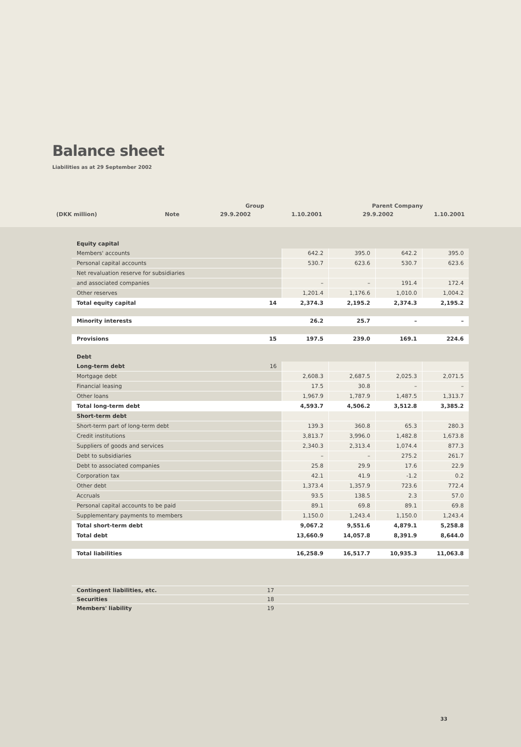Balance sheet
Liabilities as at 29 September 2002
| | | Group | | Parent Company | |
| (DKK million) | Note | 29.9.2002 | 1.10.2001 | 29.9.2002 | 1.10.2001 |
| Equity capital | | | | | |
| Members' accounts | | 642.2 | 395.0 | 642.2 | 395.0 |
| Personal capital accounts | | 530.7 | 623.6 | 530.7 | 623.6 |
| Net revaluation reserve for subsidiaries | | | | | |
| and associated companies | | – | – | 191.4 | 172.4 |
| Other reserves | | 1,201.4 | 1,176.6 | 1,010.0 | 1,004.2 |
| Total equity capital | 14 | 2,374.3 | 2,195.2 | 2,374.3 | 2,195.2 |
| Minority interests | | 26.2 | 25.7 | – | – |
| Provisions | 15 | 197.5 | 239.0 | 169.1 | 224.6 |
| Debt | | | | | |
| Long-term debt | 16 | | | | |
| Mortgage debt | | 2,608.3 | 2,687.5 | 2,025.3 | 2,071.5 |
| Financial leasing | | 17.5 | 30.8 | – | – |
| Other loans | | 1,967.9 | 1,787.9 | 1,487.5 | 1,313.7 |
| Total long-term debt | | 4,593.7 | 4,506.2 | 3,512.8 | 3,385.2 |
| Short-term debt | | | | | |
| Short-term part of long-term debt | | 139.3 | 360.8 | 65.3 | 280.3 |
| Credit institutions | | 3,813.7 | 3,996.0 | 1,482.8 | 1,673.8 |
| Suppliers of goods and services | | 2,340.3 | 2,313.4 | 1,074.4 | 877.3 |
| Debt to subsidiaries | | – | – | 275.2 | 261.7 |
| Debt to associated companies | | 25.8 | 29.9 | 17.6 | 22.9 |
| Corporation tax | | 42.1 | 41.9 | -1.2 | 0.2 |
| Other debt | | 1,373.4 | 1,357.9 | 723.6 | 772.4 |
| Accruals | | 93.5 | 138.5 | 2.3 | 57.0 |
| Personal capital accounts to be paid | | 89.1 | 69.8 | 89.1 | 69.8 |
| Supplementary payments to members | | 1,150.0 | 1,243.4 | 1,150.0 | 1,243.4 |
| Total short-term debt | | 9,067.2 | 9,551.6 | 4,879.1 | 5,258.8 |
| Total debt | | 13,660.9 | 14,057.8 | 8,391.9 | 8,644.0 |
| Total liabilities | | 16,258.9 | 16,517.7 | 10,935.3 | 11,063.8 |
| Contingent liabilities, etc. | 17 | |
| Securities | 18 | |
| Members' liability | 19 | |
33